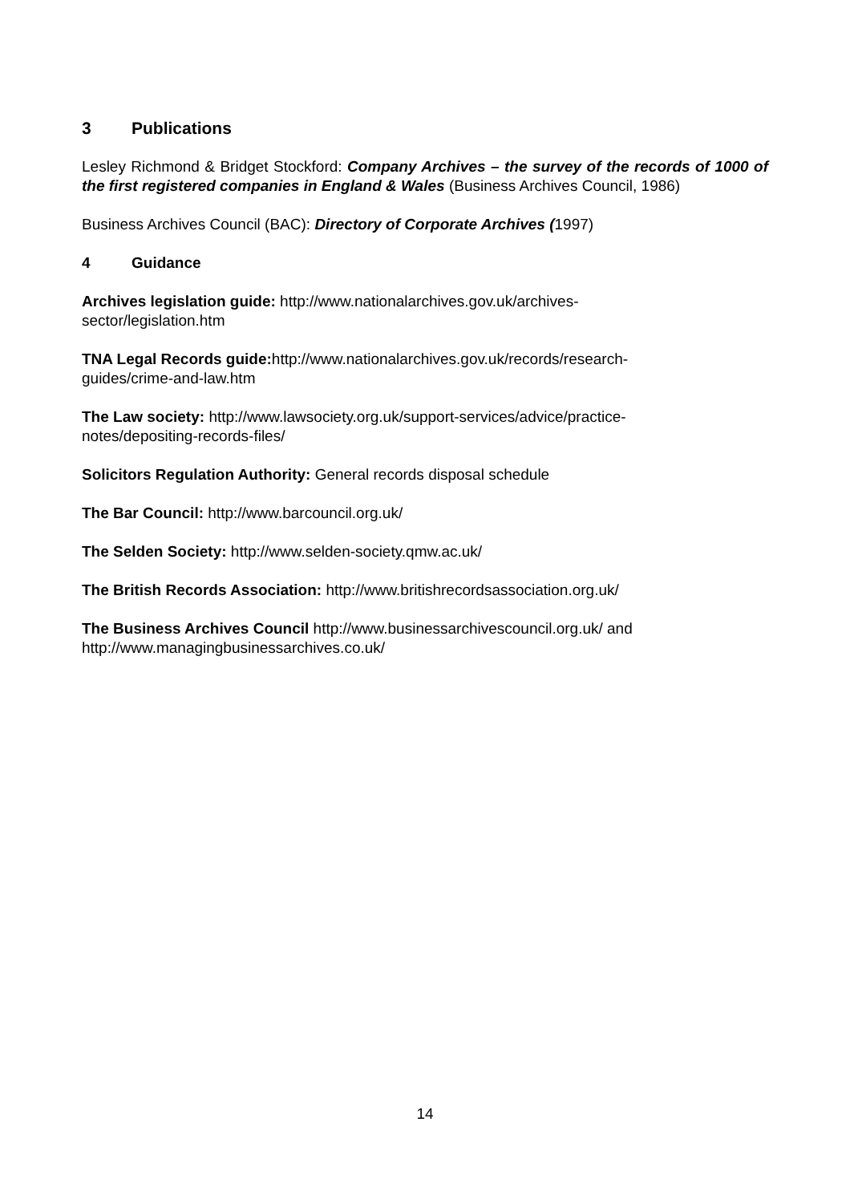3 Publications
Lesley Richmond & Bridget Stockford: Company Archives – the survey of the records of 1000 of the first registered companies in England & Wales (Business Archives Council, 1986)
Business Archives Council (BAC): Directory of Corporate Archives (1997)
4 Guidance
Archives legislation guide: http://www.nationalarchives.gov.uk/archives-
sector/legislation.htm
TNA Legal Records guide: http://www.nationalarchives.gov.uk/records/research-
guides/crime-and-law.htm
The Law society: http://www.lawsociety.org.uk/support-services/advice/practice-
notes/depositing-records-files/
Solicitors Regulation Authority: General records disposal schedule
The Bar Council: http://www.barcouncil.org.uk/
The Selden Society: http://www.selden-society.qmw.ac.uk/
The British Records Association: http://www.britishrecordsassociation.org.uk/
The Business Archives Council http://www.businessarchivescouncil.org.uk/ and
http://www.managingbusinessarchives.co.uk/
14